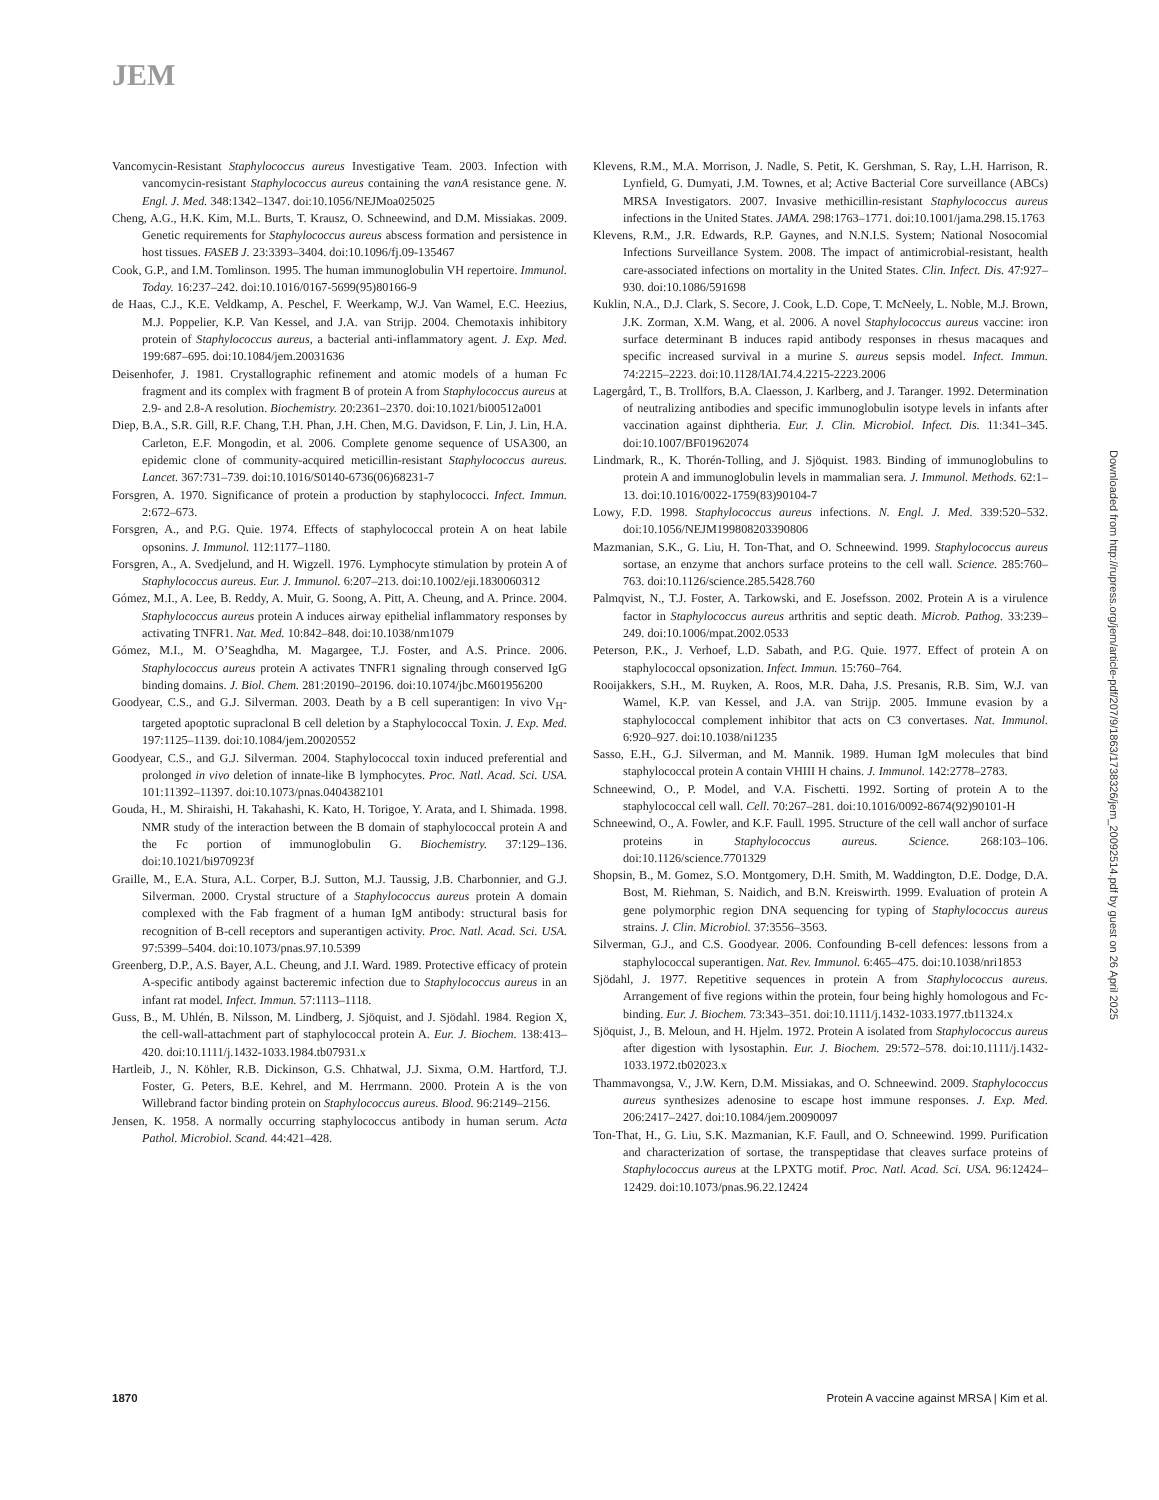JEM
Vancomycin-Resistant Staphylococcus aureus Investigative Team. 2003. Infection with vancomycin-resistant Staphylococcus aureus containing the vanA resistance gene. N. Engl. J. Med. 348:1342–1347. doi:10.1056/NEJMoa025025
Cheng, A.G., H.K. Kim, M.L. Burts, T. Krausz, O. Schneewind, and D.M. Missiakas. 2009. Genetic requirements for Staphylococcus aureus abscess formation and persistence in host tissues. FASEB J. 23:3393–3404. doi:10.1096/fj.09-135467
Cook, G.P., and I.M. Tomlinson. 1995. The human immunoglobulin VH repertoire. Immunol. Today. 16:237–242. doi:10.1016/0167-5699(95)80166-9
de Haas, C.J., K.E. Veldkamp, A. Peschel, F. Weerkamp, W.J. Van Wamel, E.C. Heezius, M.J. Poppelier, K.P. Van Kessel, and J.A. van Strijp. 2004. Chemotaxis inhibitory protein of Staphylococcus aureus, a bacterial anti-inflammatory agent. J. Exp. Med. 199:687–695. doi:10.1084/jem.20031636
Deisenhofer, J. 1981. Crystallographic refinement and atomic models of a human Fc fragment and its complex with fragment B of protein A from Staphylococcus aureus at 2.9- and 2.8-A resolution. Biochemistry. 20:2361–2370. doi:10.1021/bi00512a001
Diep, B.A., S.R. Gill, R.F. Chang, T.H. Phan, J.H. Chen, M.G. Davidson, F. Lin, J. Lin, H.A. Carleton, E.F. Mongodin, et al. 2006. Complete genome sequence of USA300, an epidemic clone of community-acquired meticillin-resistant Staphylococcus aureus. Lancet. 367:731–739. doi:10.1016/S0140-6736(06)68231-7
Forsgren, A. 1970. Significance of protein a production by staphylococci. Infect. Immun. 2:672–673.
Forsgren, A., and P.G. Quie. 1974. Effects of staphylococcal protein A on heat labile opsonins. J. Immunol. 112:1177–1180.
Forsgren, A., A. Svedjelund, and H. Wigzell. 1976. Lymphocyte stimulation by protein A of Staphylococcus aureus. Eur. J. Immunol. 6:207–213. doi:10.1002/eji.1830060312
Gómez, M.I., A. Lee, B. Reddy, A. Muir, G. Soong, A. Pitt, A. Cheung, and A. Prince. 2004. Staphylococcus aureus protein A induces airway epithelial inflammatory responses by activating TNFR1. Nat. Med. 10:842–848. doi:10.1038/nm1079
Gómez, M.I., M. O’Seaghdha, M. Magargee, T.J. Foster, and A.S. Prince. 2006. Staphylococcus aureus protein A activates TNFR1 signaling through conserved IgG binding domains. J. Biol. Chem. 281:20190–20196. doi:10.1074/jbc.M601956200
Goodyear, C.S., and G.J. Silverman. 2003. Death by a B cell superantigen: In vivo V<sub>H</sub>-targeted apoptotic supraclonal B cell deletion by a Staphylococcal Toxin. J. Exp. Med. 197:1125–1139. doi:10.1084/jem.20020552
Goodyear, C.S., and G.J. Silverman. 2004. Staphylococcal toxin induced preferential and prolonged in vivo deletion of innate-like B lymphocytes. Proc. Natl. Acad. Sci. USA. 101:11392–11397. doi:10.1073/pnas.0404382101
Gouda, H., M. Shiraishi, H. Takahashi, K. Kato, H. Torigoe, Y. Arata, and I. Shimada. 1998. NMR study of the interaction between the B domain of staphylococcal protein A and the Fc portion of immunoglobulin G. Biochemistry. 37:129–136. doi:10.1021/bi970923f
Graille, M., E.A. Stura, A.L. Corper, B.J. Sutton, M.J. Taussig, J.B. Charbonnier, and G.J. Silverman. 2000. Crystal structure of a Staphylococcus aureus protein A domain complexed with the Fab fragment of a human IgM antibody: structural basis for recognition of B-cell receptors and superantigen activity. Proc. Natl. Acad. Sci. USA. 97:5399–5404. doi:10.1073/pnas.97.10.5399
Greenberg, D.P., A.S. Bayer, A.L. Cheung, and J.I. Ward. 1989. Protective efficacy of protein A-specific antibody against bacteremic infection due to Staphylococcus aureus in an infant rat model. Infect. Immun. 57:1113–1118.
Guss, B., M. Uhlén, B. Nilsson, M. Lindberg, J. Sjöquist, and J. Sjödahl. 1984. Region X, the cell-wall-attachment part of staphylococcal protein A. Eur. J. Biochem. 138:413–420. doi:10.1111/j.1432-1033.1984.tb07931.x
Hartleib, J., N. Köhler, R.B. Dickinson, G.S. Chhatwal, J.J. Sixma, O.M. Hartford, T.J. Foster, G. Peters, B.E. Kehrel, and M. Herrmann. 2000. Protein A is the von Willebrand factor binding protein on Staphylococcus aureus. Blood. 96:2149–2156.
Jensen, K. 1958. A normally occurring staphylococcus antibody in human serum. Acta Pathol. Microbiol. Scand. 44:421–428.
Klevens, R.M., M.A. Morrison, J. Nadle, S. Petit, K. Gershman, S. Ray, L.H. Harrison, R. Lynfield, G. Dumyati, J.M. Townes, et al; Active Bacterial Core surveillance (ABCs) MRSA Investigators. 2007. Invasive methicillin-resistant Staphylococcus aureus infections in the United States. JAMA. 298:1763–1771. doi:10.1001/jama.298.15.1763
Klevens, R.M., J.R. Edwards, R.P. Gaynes, and N.N.I.S. System; National Nosocomial Infections Surveillance System. 2008. The impact of antimicrobial-resistant, health care-associated infections on mortality in the United States. Clin. Infect. Dis. 47:927–930. doi:10.1086/591698
Kuklin, N.A., D.J. Clark, S. Secore, J. Cook, L.D. Cope, T. McNeely, L. Noble, M.J. Brown, J.K. Zorman, X.M. Wang, et al. 2006. A novel Staphylococcus aureus vaccine: iron surface determinant B induces rapid antibody responses in rhesus macaques and specific increased survival in a murine S. aureus sepsis model. Infect. Immun. 74:2215–2223. doi:10.1128/IAI.74.4.2215-2223.2006
Lagergård, T., B. Trollfors, B.A. Claesson, J. Karlberg, and J. Taranger. 1992. Determination of neutralizing antibodies and specific immunoglobulin isotype levels in infants after vaccination against diphtheria. Eur. J. Clin. Microbiol. Infect. Dis. 11:341–345. doi:10.1007/BF01962074
Lindmark, R., K. Thorén-Tolling, and J. Sjöquist. 1983. Binding of immunoglobulins to protein A and immunoglobulin levels in mammalian sera. J. Immunol. Methods. 62:1–13. doi:10.1016/0022-1759(83)90104-7
Lowy, F.D. 1998. Staphylococcus aureus infections. N. Engl. J. Med. 339:520–532. doi:10.1056/NEJM199808203390806
Mazmanian, S.K., G. Liu, H. Ton-That, and O. Schneewind. 1999. Staphylococcus aureus sortase, an enzyme that anchors surface proteins to the cell wall. Science. 285:760–763. doi:10.1126/science.285.5428.760
Palmqvist, N., T.J. Foster, A. Tarkowski, and E. Josefsson. 2002. Protein A is a virulence factor in Staphylococcus aureus arthritis and septic death. Microb. Pathog. 33:239–249. doi:10.1006/mpat.2002.0533
Peterson, P.K., J. Verhoef, L.D. Sabath, and P.G. Quie. 1977. Effect of protein A on staphylococcal opsonization. Infect. Immun. 15:760–764.
Rooijakkers, S.H., M. Ruyken, A. Roos, M.R. Daha, J.S. Presanis, R.B. Sim, W.J. van Wamel, K.P. van Kessel, and J.A. van Strijp. 2005. Immune evasion by a staphylococcal complement inhibitor that acts on C3 convertases. Nat. Immunol. 6:920–927. doi:10.1038/ni1235
Sasso, E.H., G.J. Silverman, and M. Mannik. 1989. Human IgM molecules that bind staphylococcal protein A contain VHIII H chains. J. Immunol. 142:2778–2783.
Schneewind, O., P. Model, and V.A. Fischetti. 1992. Sorting of protein A to the staphylococcal cell wall. Cell. 70:267–281. doi:10.1016/0092-8674(92)90101-H
Schneewind, O., A. Fowler, and K.F. Faull. 1995. Structure of the cell wall anchor of surface proteins in Staphylococcus aureus. Science. 268:103–106. doi:10.1126/science.7701329
Shopsin, B., M. Gomez, S.O. Montgomery, D.H. Smith, M. Waddington, D.E. Dodge, D.A. Bost, M. Riehman, S. Naidich, and B.N. Kreiswirth. 1999. Evaluation of protein A gene polymorphic region DNA sequencing for typing of Staphylococcus aureus strains. J. Clin. Microbiol. 37:3556–3563.
Silverman, G.J., and C.S. Goodyear. 2006. Confounding B-cell defences: lessons from a staphylococcal superantigen. Nat. Rev. Immunol. 6:465–475. doi:10.1038/nri1853
Sjödahl, J. 1977. Repetitive sequences in protein A from Staphylococcus aureus. Arrangement of five regions within the protein, four being highly homologous and Fc-binding. Eur. J. Biochem. 73:343–351. doi:10.1111/j.1432-1033.1977.tb11324.x
Sjöquist, J., B. Meloun, and H. Hjelm. 1972. Protein A isolated from Staphylococcus aureus after digestion with lysostaphin. Eur. J. Biochem. 29:572–578. doi:10.1111/j.1432-1033.1972.tb02023.x
Thammavongsa, V., J.W. Kern, D.M. Missiakas, and O. Schneewind. 2009. Staphylococcus aureus synthesizes adenosine to escape host immune responses. J. Exp. Med. 206:2417–2427. doi:10.1084/jem.20090097
Ton-That, H., G. Liu, S.K. Mazmanian, K.F. Faull, and O. Schneewind. 1999. Purification and characterization of sortase, the transpeptidase that cleaves surface proteins of Staphylococcus aureus at the LPXTG motif. Proc. Natl. Acad. Sci. USA. 96:12424–12429. doi:10.1073/pnas.96.22.12424
Downloaded from http://rupress.org/jem/article-pdf/207/9/1863/1738326/jem_20092514.pdf by guest on 26 April 2025
1870 Protein A vaccine against MRSA | Kim et al.